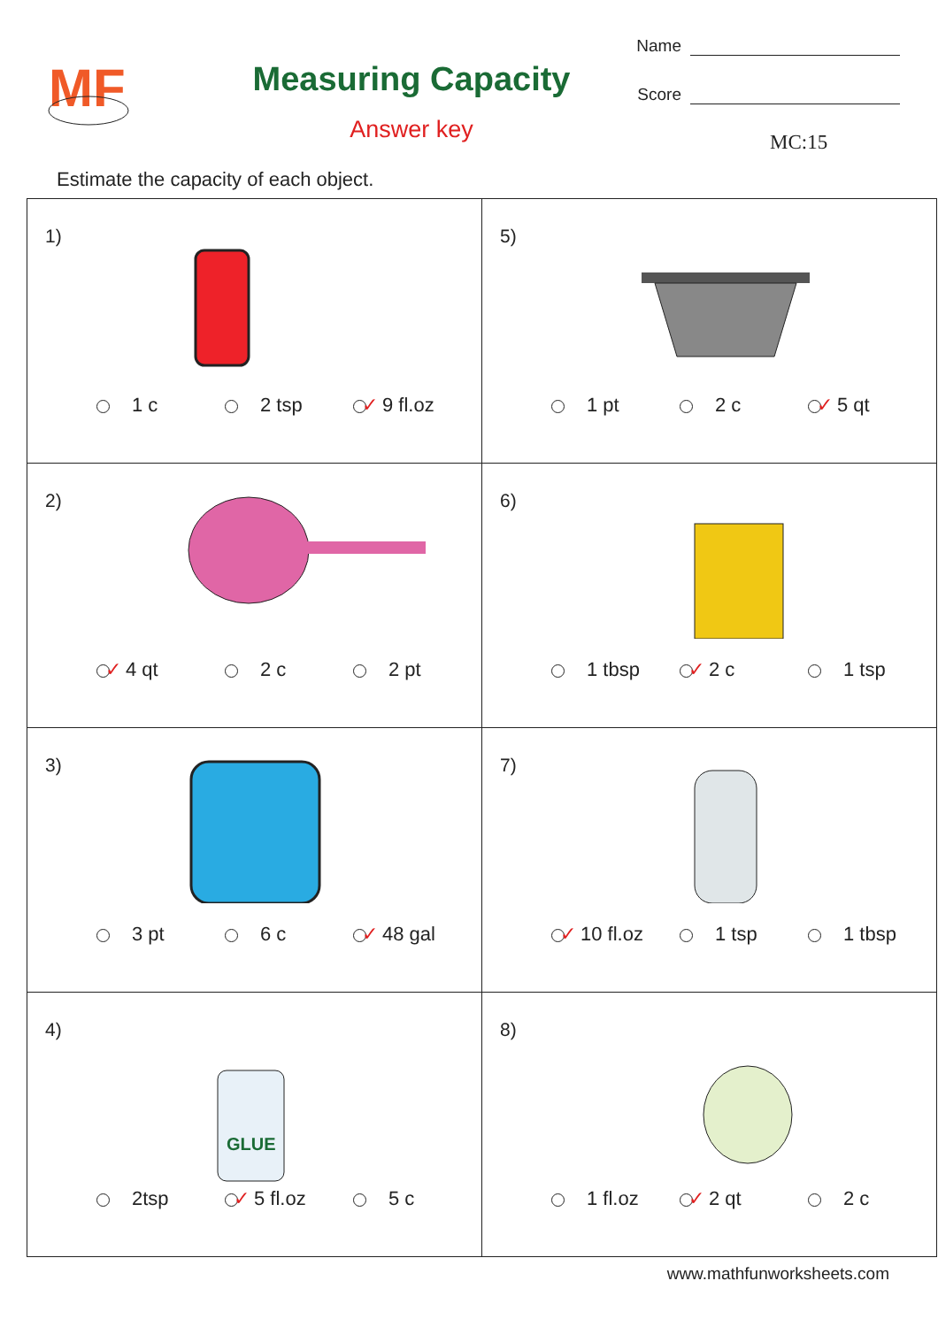MF
Measuring Capacity
Answer key
Name
Score
MC:15
Estimate the capacity of each object.
| 1) 1 c 2 tsp ✓ 9 fl.oz | 5) 1 pt 2 c ✓ 5 qt |
| 2) ✓ 4 qt 2 c 2 pt | 6) 1 tbsp ✓ 2 c 1 tsp |
| 3) 3 pt 6 c ✓ 48 gal | 7) ✓ 10 fl.oz 1 tsp 1 tbsp |
| 4) GLUE 2tsp ✓ 5 fl.oz 5 c | 8) 1 fl.oz ✓ 2 qt 2 c |
www.mathfunworksheets.com